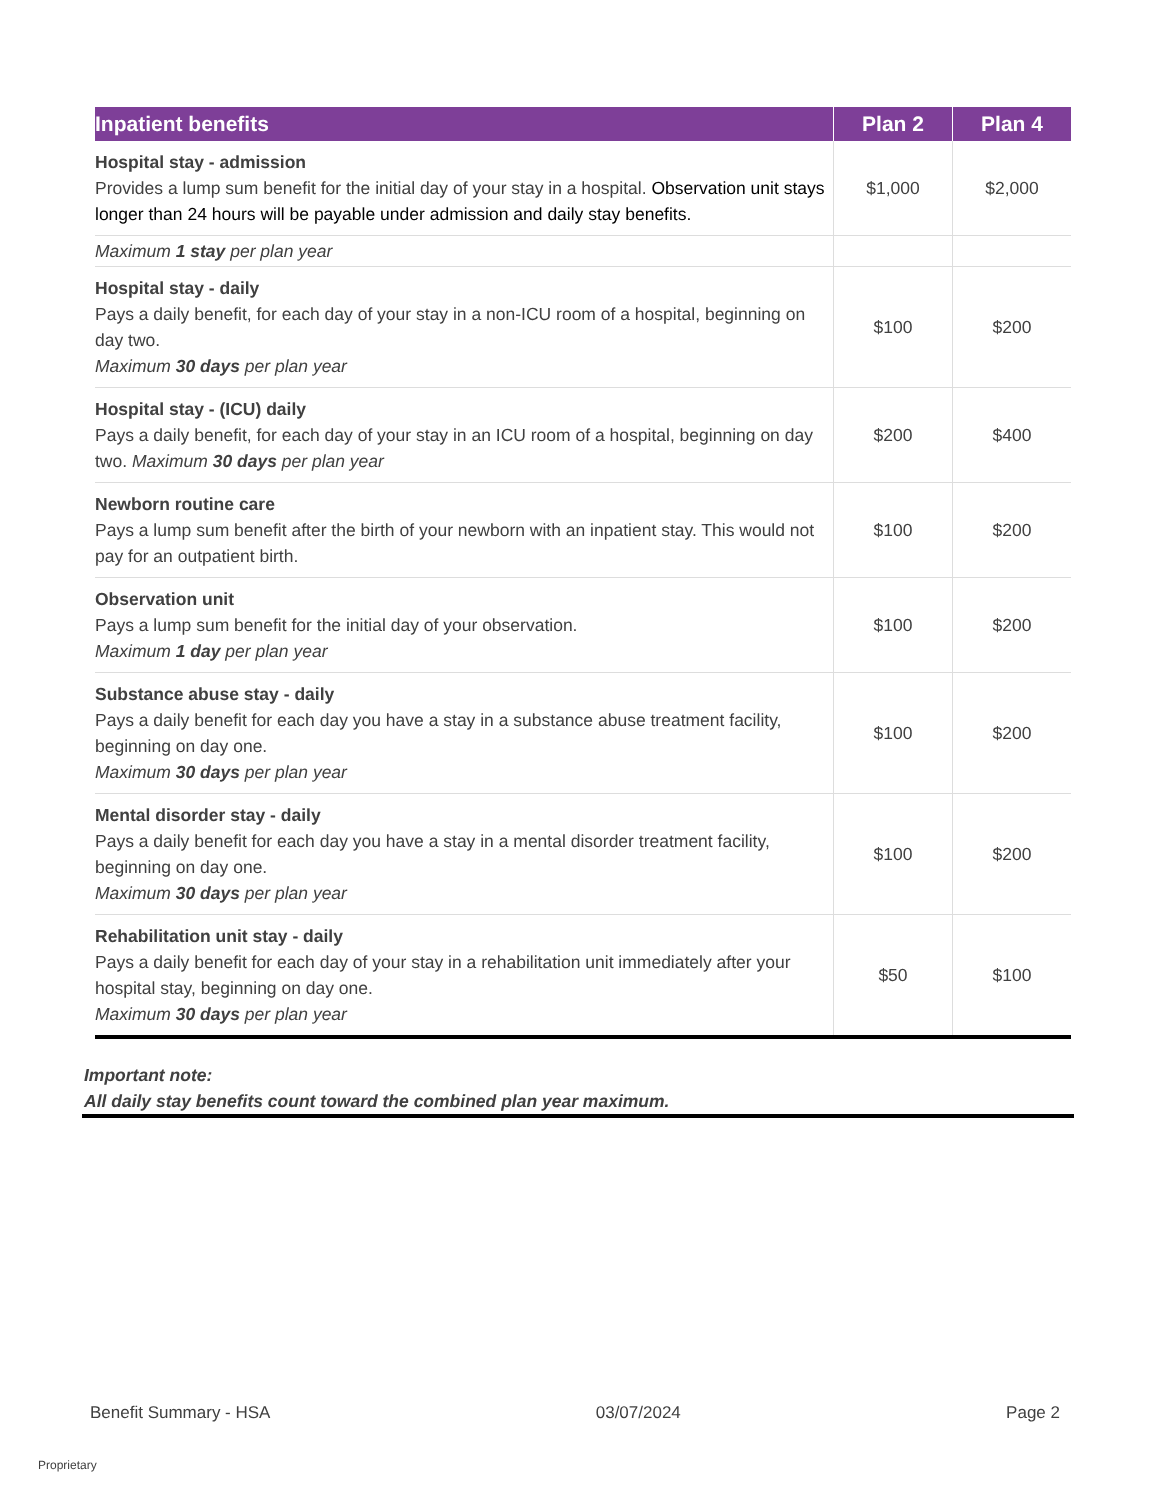| Inpatient benefits | Plan 2 | Plan 4 |
| --- | --- | --- |
| Hospital stay - admission Provides a lump sum benefit for the initial day of your stay in a hospital. Observation unit stays longer than 24 hours will be payable under admission and daily stay benefits. | $1,000 | $2,000 |
| Maximum 1 stay per plan year | | |
| Hospital stay - daily Pays a daily benefit, for each day of your stay in a non-ICU room of a hospital, beginning on day two. Maximum 30 days per plan year | $100 | $200 |
| Hospital stay - (ICU) daily Pays a daily benefit, for each day of your stay in an ICU room of a hospital, beginning on day two. Maximum 30 days per plan year | $200 | $400 |
| Newborn routine care Pays a lump sum benefit after the birth of your newborn with an inpatient stay. This would not pay for an outpatient birth. | $100 | $200 |
| Observation unit Pays a lump sum benefit for the initial day of your observation. Maximum 1 day per plan year | $100 | $200 |
| Substance abuse stay - daily Pays a daily benefit for each day you have a stay in a substance abuse treatment facility, beginning on day one. Maximum 30 days per plan year | $100 | $200 |
| Mental disorder stay - daily Pays a daily benefit for each day you have a stay in a mental disorder treatment facility, beginning on day one. Maximum 30 days per plan year | $100 | $200 |
| Rehabilitation unit stay - daily Pays a daily benefit for each day of your stay in a rehabilitation unit immediately after your hospital stay, beginning on day one. Maximum 30 days per plan year | $50 | $100 |
Important note:
All daily stay benefits count toward the combined plan year maximum.
Benefit Summary - HSA 03/07/2024 Page 2
Proprietary